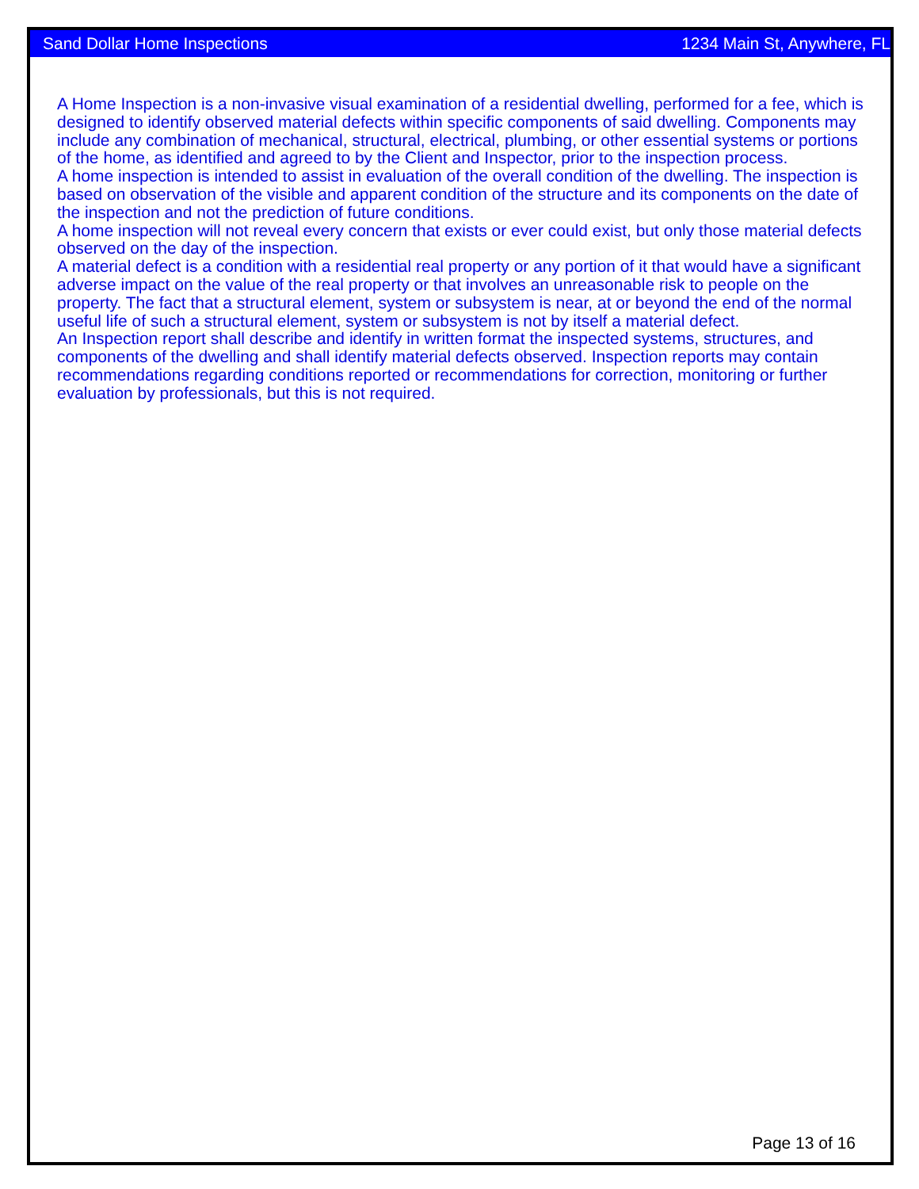Sand Dollar Home Inspections 1234 Main St, Anywhere, FL
A Home Inspection is a non-invasive visual examination of a residential dwelling, performed for a fee, which is designed to identify observed material defects within specific components of said dwelling. Components may include any combination of mechanical, structural, electrical, plumbing, or other essential systems or portions of the home, as identified and agreed to by the Client and Inspector, prior to the inspection process.
A home inspection is intended to assist in evaluation of the overall condition of the dwelling. The inspection is based on observation of the visible and apparent condition of the structure and its components on the date of the inspection and not the prediction of future conditions.
A home inspection will not reveal every concern that exists or ever could exist, but only those material defects observed on the day of the inspection.
A material defect is a condition with a residential real property or any portion of it that would have a significant adverse impact on the value of the real property or that involves an unreasonable risk to people on the property. The fact that a structural element, system or subsystem is near, at or beyond the end of the normal useful life of such a structural element, system or subsystem is not by itself a material defect.
An Inspection report shall describe and identify in written format the inspected systems, structures, and components of the dwelling and shall identify material defects observed. Inspection reports may contain recommendations regarding conditions reported or recommendations for correction, monitoring or further evaluation by professionals, but this is not required.
Page 13 of 16